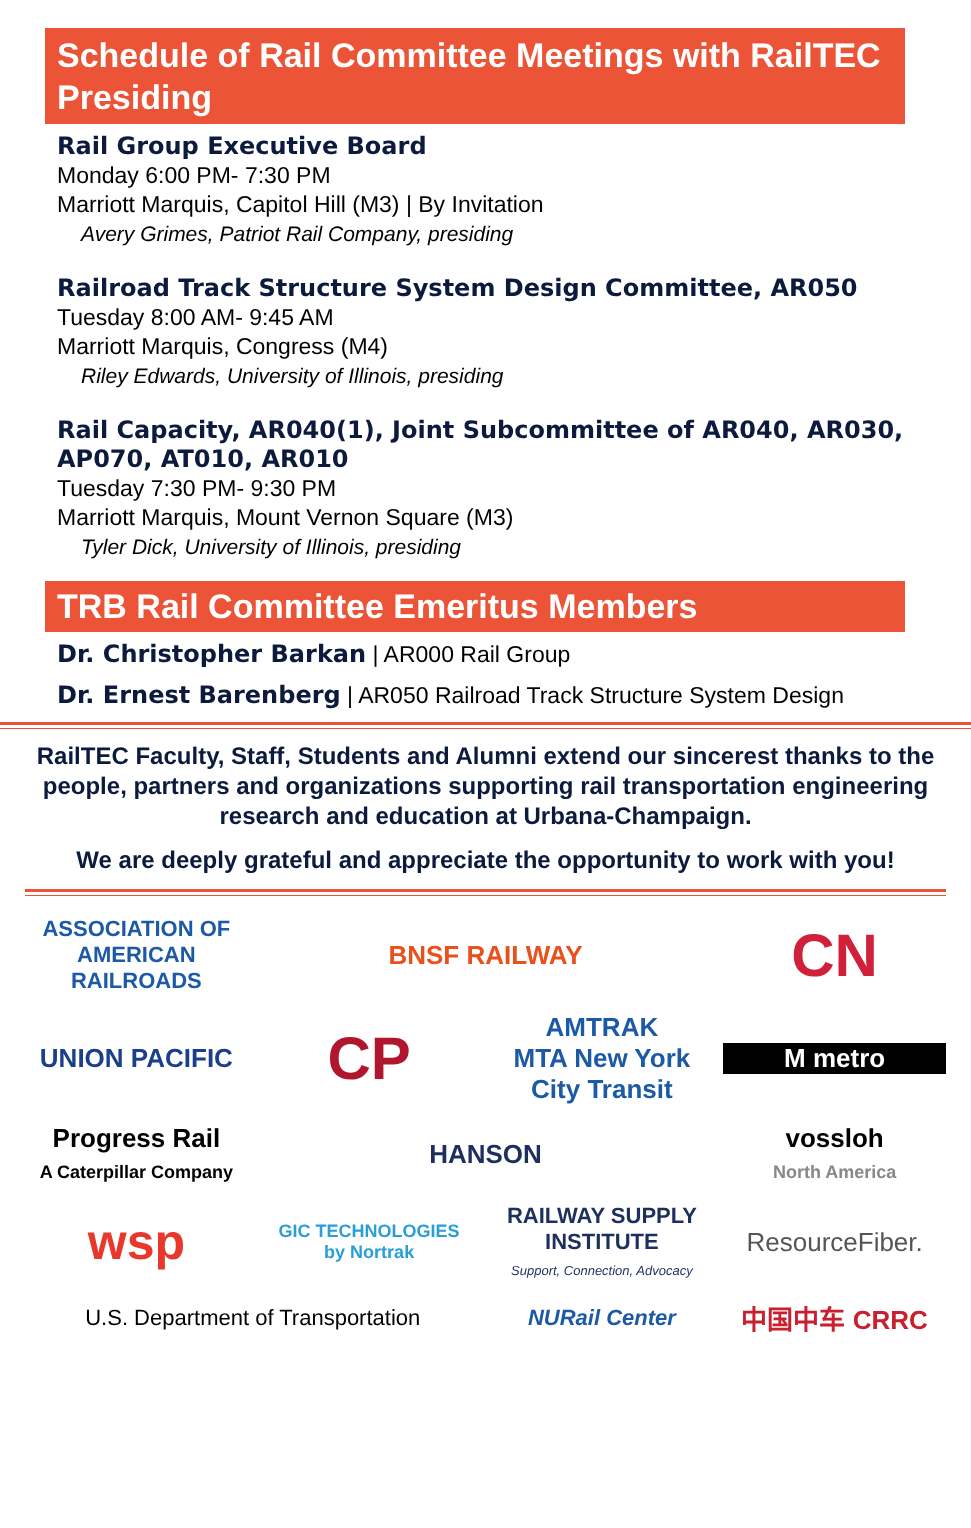Schedule of Rail Committee Meetings with RailTEC Presiding
Rail Group Executive Board
Monday 6:00 PM- 7:30 PM
Marriott Marquis, Capitol Hill (M3) | By Invitation
Avery Grimes, Patriot Rail Company, presiding
Railroad Track Structure System Design Committee, AR050
Tuesday 8:00 AM- 9:45 AM
Marriott Marquis, Congress (M4)
Riley Edwards, University of Illinois, presiding
Rail Capacity, AR040(1), Joint Subcommittee of AR040, AR030, AP070, AT010, AR010
Tuesday 7:30 PM- 9:30 PM
Marriott Marquis, Mount Vernon Square (M3)
Tyler Dick, University of Illinois, presiding
TRB Rail Committee Emeritus Members
Dr. Christopher Barkan | AR000 Rail Group
Dr. Ernest Barenberg | AR050 Railroad Track Structure System Design
RailTEC Faculty, Staff, Students and Alumni extend our sincerest thanks to the people, partners and organizations supporting rail transportation engineering research and education at Urbana-Champaign.
We are deeply grateful and appreciate the opportunity to work with you!
ASSOCIATION OF AMERICAN RAILROADS
BNSF RAILWAY
CN
UNION PACIFIC
CP
AMTRAK
MTA New York City Transit
M metro
Progress Rail
A Caterpillar Company
HANSON
vossloh
North America
wsp
GIC TECHNOLOGIES
by Nortrak
RAILWAY SUPPLY INSTITUTE
Support, Connection, Advocacy
ResourceFiber.
U.S. Department of Transportation
NURail Center
中国中车 CRRC